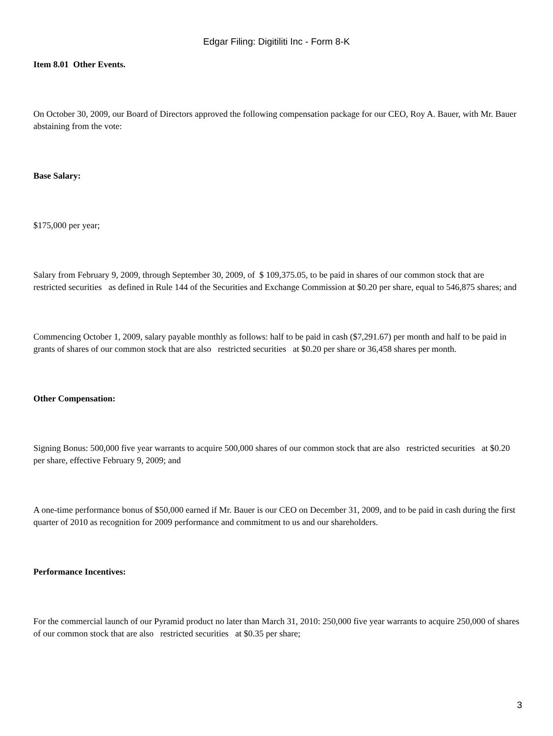Edgar Filing: Digitiliti Inc - Form 8-K
Item 8.01 Other Events.
On October 30, 2009, our Board of Directors approved the following compensation package for our CEO, Roy A. Bauer, with Mr. Bauer abstaining from the vote:
Base Salary:
$175,000 per year;
Salary from February 9, 2009, through September 30, 2009, of $ 109,375.05, to be paid in shares of our common stock that are restricted securities as defined in Rule 144 of the Securities and Exchange Commission at $0.20 per share, equal to 546,875 shares; and
Commencing October 1, 2009, salary payable monthly as follows: half to be paid in cash ($7,291.67) per month and half to be paid in grants of shares of our common stock that are also restricted securities at $0.20 per share or 36,458 shares per month.
Other Compensation:
Signing Bonus: 500,000 five year warrants to acquire 500,000 shares of our common stock that are also restricted securities at $0.20 per share, effective February 9, 2009; and
A one-time performance bonus of $50,000 earned if Mr. Bauer is our CEO on December 31, 2009, and to be paid in cash during the first quarter of 2010 as recognition for 2009 performance and commitment to us and our shareholders.
Performance Incentives:
For the commercial launch of our Pyramid product no later than March 31, 2010: 250,000 five year warrants to acquire 250,000 of shares of our common stock that are also restricted securities at $0.35 per share;
3